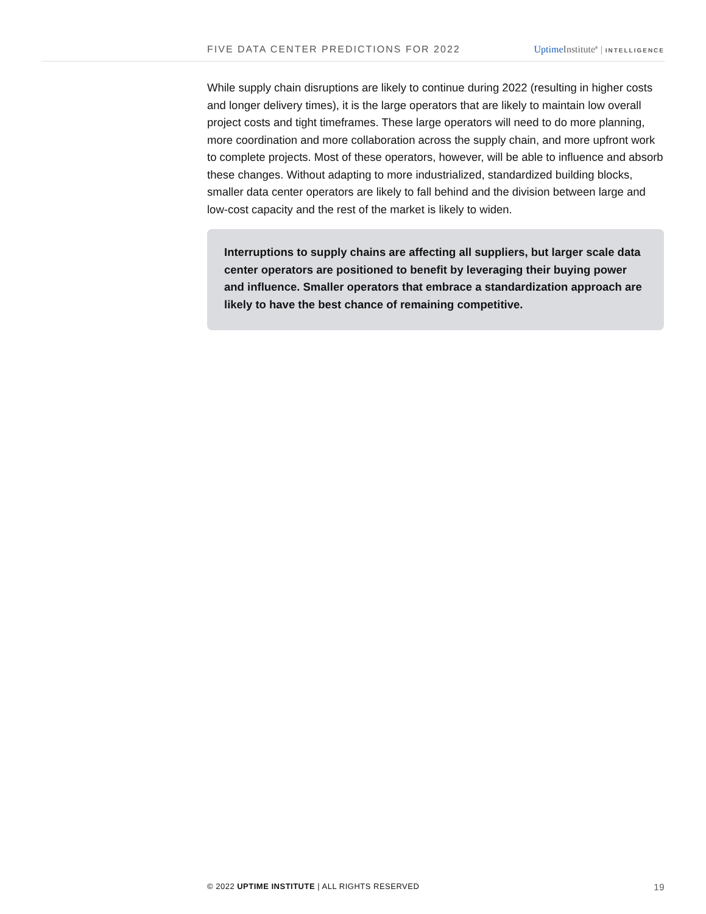FIVE DATA CENTER PREDICTIONS FOR 2022 Uptime Institute<sup>®</sup> | INTELLIGENCE
While supply chain disruptions are likely to continue during 2022 (resulting in higher costs and longer delivery times), it is the large operators that are likely to maintain low overall project costs and tight timeframes. These large operators will need to do more planning, more coordination and more collaboration across the supply chain, and more upfront work to complete projects. Most of these operators, however, will be able to influence and absorb these changes. Without adapting to more industrialized, standardized building blocks, smaller data center operators are likely to fall behind and the division between large and low-cost capacity and the rest of the market is likely to widen.
Interruptions to supply chains are affecting all suppliers, but larger scale data center operators are positioned to benefit by leveraging their buying power and influence. Smaller operators that embrace a standardization approach are likely to have the best chance of remaining competitive.
© 2022 UPTIME INSTITUTE | ALL RIGHTS RESERVED 19